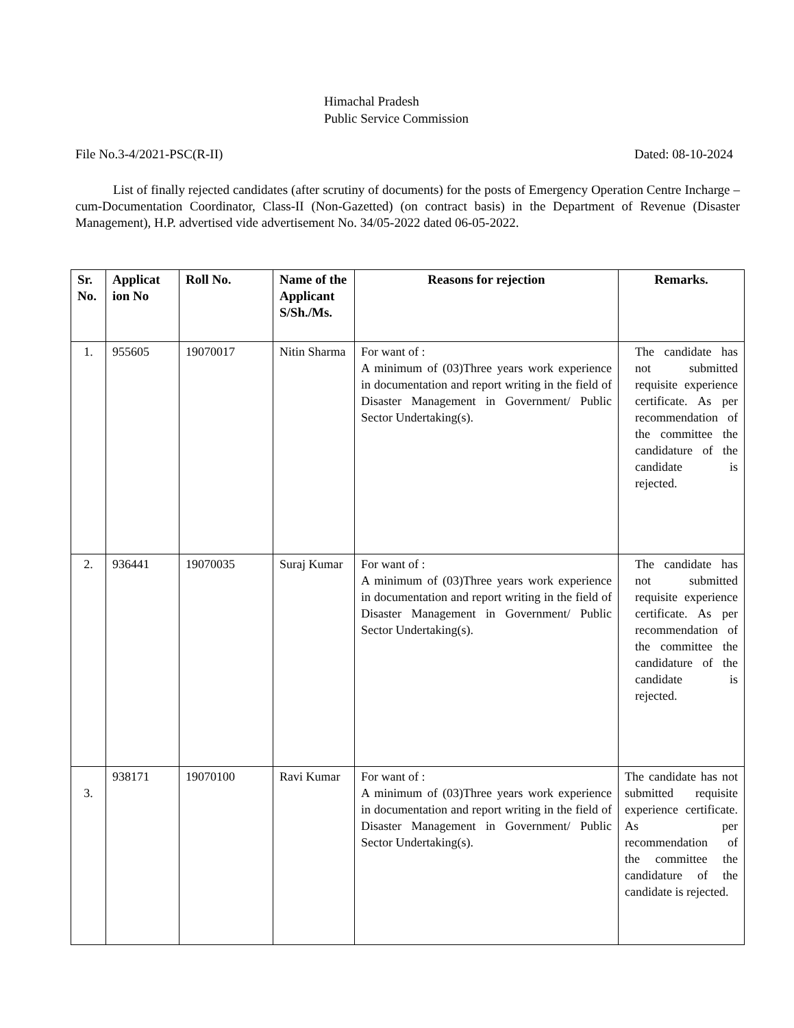Himachal Pradesh
Public Service Commission
File No.3-4/2021-PSC(R-II) Dated: 08-10-2024
List of finally rejected candidates (after scrutiny of documents) for the posts of Emergency Operation Centre Incharge –cum-Documentation Coordinator, Class-II (Non-Gazetted) (on contract basis) in the Department of Revenue (Disaster Management), H.P. advertised vide advertisement No. 34/05-2022 dated 06-05-2022.
| Sr. No. | Applicat ion No | Roll No. | Name of the Applicant S/Sh./Ms. | Reasons for rejection | Remarks. |
| --- | --- | --- | --- | --- | --- |
| 1. | 955605 | 19070017 | Nitin Sharma | For want of : A minimum of (03)Three years work experience in documentation and report writing in the field of Disaster Management in Government/ Public Sector Undertaking(s). | The candidate has not submitted requisite experience certificate. As per recommendation of the committee the candidature of the candidate is rejected. |
| 2. | 936441 | 19070035 | Suraj Kumar | For want of : A minimum of (03)Three years work experience in documentation and report writing in the field of Disaster Management in Government/ Public Sector Undertaking(s). | The candidate has not submitted requisite experience certificate. As per recommendation of the committee the candidature of the candidate is rejected. |
| 3. | 938171 | 19070100 | Ravi Kumar | For want of : A minimum of (03)Three years work experience in documentation and report writing in the field of Disaster Management in Government/ Public Sector Undertaking(s). | The candidate has not submitted requisite experience certificate. As per recommendation of the committee the candidature of the candidate is rejected. |